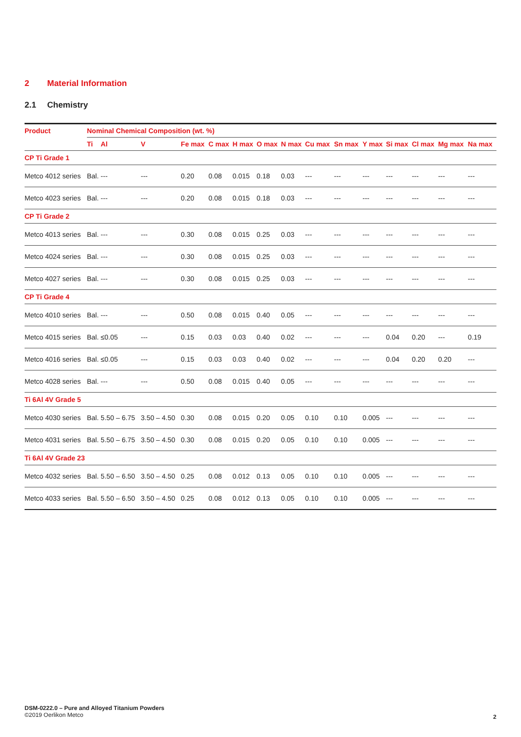2 Material Information
2.1 Chemistry
| Product | Nominal Chemical Composition (wt. %) | | | | | | | | | | | | | | |
| --- | --- | --- | --- | --- | --- | --- | --- | --- | --- | --- | --- | --- | --- | --- | --- |
| | Ti | Al | V | Fe max | C max | H max | O max | N max | Cu max | Sn max | Y max | Si max | Cl max | Mg max | Na max |
| CP Ti Grade 1 | | | | | | | | | | | | | | | |
| Metco 4012 series | Bal. | --- | --- | 0.20 | 0.08 | 0.015 | 0.18 | 0.03 | --- | --- | --- | --- | --- | --- | --- |
| Metco 4023 series | Bal. | --- | --- | 0.20 | 0.08 | 0.015 | 0.18 | 0.03 | --- | --- | --- | --- | --- | --- | --- |
| CP Ti Grade 2 | | | | | | | | | | | | | | | |
| Metco 4013 series | Bal. | --- | --- | 0.30 | 0.08 | 0.015 | 0.25 | 0.03 | --- | --- | --- | --- | --- | --- | --- |
| Metco 4024 series | Bal. | --- | --- | 0.30 | 0.08 | 0.015 | 0.25 | 0.03 | --- | --- | --- | --- | --- | --- | --- |
| Metco 4027 series | Bal. | --- | --- | 0.30 | 0.08 | 0.015 | 0.25 | 0.03 | --- | --- | --- | --- | --- | --- | --- |
| CP Ti Grade 4 | | | | | | | | | | | | | | | |
| Metco 4010 series | Bal. | --- | --- | 0.50 | 0.08 | 0.015 | 0.40 | 0.05 | --- | --- | --- | --- | --- | --- | --- |
| Metco 4015 series | Bal. | ≤0.05 | --- | 0.15 | 0.03 | 0.03 | 0.40 | 0.02 | --- | --- | --- | 0.04 | 0.20 | --- | 0.19 |
| Metco 4016 series | Bal. | ≤0.05 | --- | 0.15 | 0.03 | 0.03 | 0.40 | 0.02 | --- | --- | --- | 0.04 | 0.20 | 0.20 | --- |
| Metco 4028 series | Bal. | --- | --- | 0.50 | 0.08 | 0.015 | 0.40 | 0.05 | --- | --- | --- | --- | --- | --- | --- |
| Ti 6Al 4V Grade 5 | | | | | | | | | | | | | | | |
| Metco 4030 series | Bal. | 5.50 – 6.75 | 3.50 – 4.50 | 0.30 | 0.08 | 0.015 | 0.20 | 0.05 | 0.10 | 0.10 | 0.005 | --- | --- | --- | --- |
| Metco 4031 series | Bal. | 5.50 – 6.75 | 3.50 – 4.50 | 0.30 | 0.08 | 0.015 | 0.20 | 0.05 | 0.10 | 0.10 | 0.005 | --- | --- | --- | --- |
| Ti 6Al 4V Grade 23 | | | | | | | | | | | | | | | |
| Metco 4032 series | Bal. | 5.50 – 6.50 | 3.50 – 4.50 | 0.25 | 0.08 | 0.012 | 0.13 | 0.05 | 0.10 | 0.10 | 0.005 | --- | --- | --- | --- |
| Metco 4033 series | Bal. | 5.50 – 6.50 | 3.50 – 4.50 | 0.25 | 0.08 | 0.012 | 0.13 | 0.05 | 0.10 | 0.10 | 0.005 | --- | --- | --- | --- |
DSM-0222.0 – Pure and Alloyed Titanium Powders
©2019 Oerlikon Metco
2